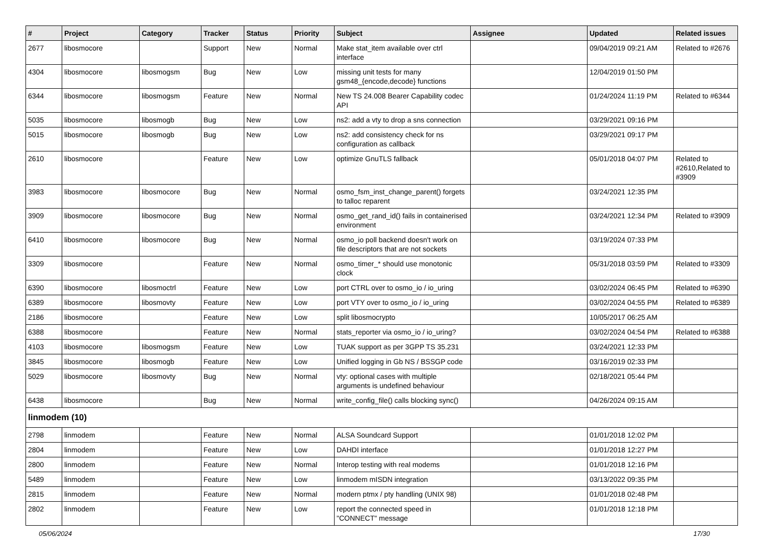| # | Project | Category | Tracker | Status | Priority | Subject | Assignee | Updated | Related issues |
| --- | --- | --- | --- | --- | --- | --- | --- | --- | --- |
| 2677 | libosmocore | | Support | New | Normal | Make stat_item available over ctrl interface | | 09/04/2019 09:21 AM | Related to #2676 |
| 4304 | libosmocore | libosmogsm | Bug | New | Low | missing unit tests for many gsm48_{encode,decode} functions | | 12/04/2019 01:50 PM | |
| 6344 | libosmocore | libosmogsm | Feature | New | Normal | New TS 24.008 Bearer Capability codec API | | 01/24/2024 11:19 PM | Related to #6344 |
| 5035 | libosmocore | libosmogb | Bug | New | Low | ns2: add a vty to drop a sns connection | | 03/29/2021 09:16 PM | |
| 5015 | libosmocore | libosmogb | Bug | New | Low | ns2: add consistency check for ns configuration as callback | | 03/29/2021 09:17 PM | |
| 2610 | libosmocore | | Feature | New | Low | optimize GnuTLS fallback | | 05/01/2018 04:07 PM | Related to #2610,Related to #3909 |
| 3983 | libosmocore | libosmocore | Bug | New | Normal | osmo_fsm_inst_change_parent() forgets to talloc reparent | | 03/24/2021 12:35 PM | |
| 3909 | libosmocore | libosmocore | Bug | New | Normal | osmo_get_rand_id() fails in containerised environment | | 03/24/2021 12:34 PM | Related to #3909 |
| 6410 | libosmocore | libosmocore | Bug | New | Normal | osmo_io poll backend doesn't work on file descriptors that are not sockets | | 03/19/2024 07:33 PM | |
| 3309 | libosmocore | | Feature | New | Normal | osmo_timer_* should use monotonic clock | | 05/31/2018 03:59 PM | Related to #3309 |
| 6390 | libosmocore | libosmoctrl | Feature | New | Low | port CTRL over to osmo_io / io_uring | | 03/02/2024 06:45 PM | Related to #6390 |
| 6389 | libosmocore | libosmovty | Feature | New | Low | port VTY over to osmo_io / io_uring | | 03/02/2024 04:55 PM | Related to #6389 |
| 2186 | libosmocore | | Feature | New | Low | split libosmocrypto | | 10/05/2017 06:25 AM | |
| 6388 | libosmocore | | Feature | New | Normal | stats_reporter via osmo_io / io_uring? | | 03/02/2024 04:54 PM | Related to #6388 |
| 4103 | libosmocore | libosmogsm | Feature | New | Low | TUAK support as per 3GPP TS 35.231 | | 03/24/2021 12:33 PM | |
| 3845 | libosmocore | libosmogb | Feature | New | Low | Unified logging in Gb NS / BSSGP code | | 03/16/2019 02:33 PM | |
| 5029 | libosmocore | libosmovty | Bug | New | Normal | vty: optional cases with multiple arguments is undefined behaviour | | 02/18/2021 05:44 PM | |
| 6438 | libosmocore | | Bug | New | Normal | write_config_file() calls blocking sync() | | 04/26/2024 09:15 AM | |
| linmodem (10) | | | | | | | | | |
| 2798 | linmodem | | Feature | New | Normal | ALSA Soundcard Support | | 01/01/2018 12:02 PM | |
| 2804 | linmodem | | Feature | New | Low | DAHDI interface | | 01/01/2018 12:27 PM | |
| 2800 | linmodem | | Feature | New | Normal | Interop testing with real modems | | 01/01/2018 12:16 PM | |
| 5489 | linmodem | | Feature | New | Low | linmodem mISDN integration | | 03/13/2022 09:35 PM | |
| 2815 | linmodem | | Feature | New | Normal | modern ptmx / pty handling (UNIX 98) | | 01/01/2018 02:48 PM | |
| 2802 | linmodem | | Feature | New | Low | report the connected speed in "CONNECT" message | | 01/01/2018 12:18 PM | |
05/06/2024 17/30